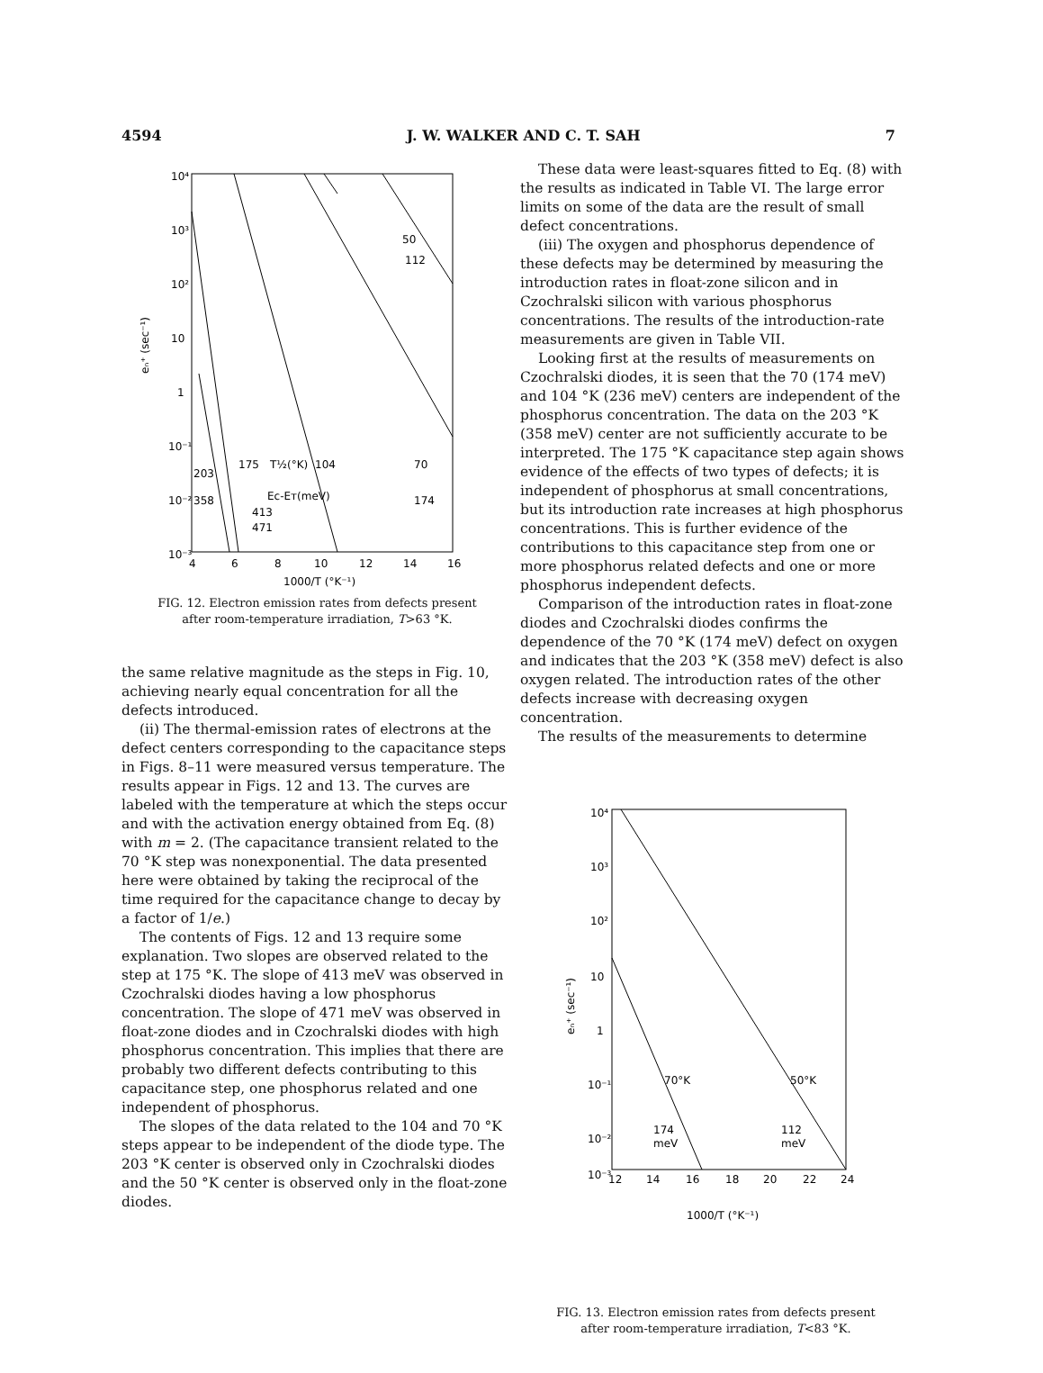4594 J. W. WALKER AND C. T. SAH 7
10⁴
10³
10²
10
1
10⁻¹
10⁻²
10⁻³
4
6
8
10
12
14
16
1000/T (°K⁻¹)
eₙ⁺ (sec⁻¹)
203
358
175
T½(°K)
104
Eᴄ-Eᴛ(meV)
413
471
70
174
50
112
FIG. 12. Electron emission rates from defects present
after room-temperature irradiation, T>63 °K.
the same relative magnitude as the steps in Fig. 10, achieving nearly equal concentration for all the defects introduced.
(ii) The thermal-emission rates of electrons at the defect centers corresponding to the capacitance steps in Figs. 8–11 were measured versus temperature. The results appear in Figs. 12 and 13. The curves are labeled with the temperature at which the steps occur and with the activation energy obtained from Eq. (8) with m = 2. (The capacitance transient related to the 70 °K step was nonexponential. The data presented here were obtained by taking the reciprocal of the time required for the capacitance change to decay by a factor of 1/e.)
The contents of Figs. 12 and 13 require some explanation. Two slopes are observed related to the step at 175 °K. The slope of 413 meV was observed in Czochralski diodes having a low phosphorus concentration. The slope of 471 meV was observed in float-zone diodes and in Czochralski diodes with high phosphorus concentration. This implies that there are probably two different defects contributing to this capacitance step, one phosphorus related and one independent of phosphorus.
The slopes of the data related to the 104 and 70 °K steps appear to be independent of the diode type. The 203 °K center is observed only in Czochralski diodes and the 50 °K center is observed only in the float-zone diodes.
These data were least-squares fitted to Eq. (8) with the results as indicated in Table VI. The large error limits on some of the data are the result of small defect concentrations.
(iii) The oxygen and phosphorus dependence of these defects may be determined by measuring the introduction rates in float-zone silicon and in Czochralski silicon with various phosphorus concentrations. The results of the introduction-rate measurements are given in Table VII.
Looking first at the results of measurements on Czochralski diodes, it is seen that the 70 (174 meV) and 104 °K (236 meV) centers are independent of the phosphorus concentration. The data on the 203 °K (358 meV) center are not sufficiently accurate to be interpreted. The 175 °K capacitance step again shows evidence of the effects of two types of defects; it is independent of phosphorus at small concentrations, but its introduction rate increases at high phosphorus concentrations. This is further evidence of the contributions to this capacitance step from one or more phosphorus related defects and one or more phosphorus independent defects.
Comparison of the introduction rates in float-zone diodes and Czochralski diodes confirms the dependence of the 70 °K (174 meV) defect on oxygen and indicates that the 203 °K (358 meV) defect is also oxygen related. The introduction rates of the other defects increase with decreasing oxygen concentration.
The results of the measurements to determine
10⁴
10³
10²
10
1
10⁻¹
10⁻²
10⁻³
12
14
16
18
20
22
24
1000/T (°K⁻¹)
eₙ⁺ (sec⁻¹)
70°K
50°K
174
meV
112
meV
FIG. 13. Electron emission rates from defects present
after room-temperature irradiation, T<83 °K.